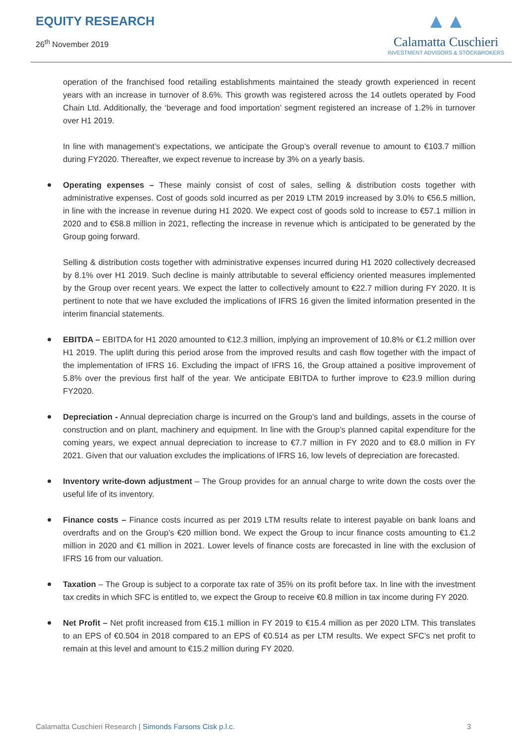EQUITY RESEARCH
26<sup>th</sup> November 2019
▲▲
Calamatta Cuschieri
INVESTMENT ADVISORS & STOCKBROKERS
operation of the franchised food retailing establishments maintained the steady growth experienced in recent years with an increase in turnover of 8.6%. This growth was registered across the 14 outlets operated by Food Chain Ltd. Additionally, the ‘beverage and food importation’ segment registered an increase of 1.2% in turnover over H1 2019.
In line with management’s expectations, we anticipate the Group’s overall revenue to amount to €103.7 million during FY2020. Thereafter, we expect revenue to increase by 3% on a yearly basis.
Operating expenses – These mainly consist of cost of sales, selling & distribution costs together with administrative expenses. Cost of goods sold incurred as per 2019 LTM 2019 increased by 3.0% to €56.5 million, in line with the increase in revenue during H1 2020. We expect cost of goods sold to increase to €57.1 million in 2020 and to €58.8 million in 2021, reflecting the increase in revenue which is anticipated to be generated by the Group going forward.
Selling & distribution costs together with administrative expenses incurred during H1 2020 collectively decreased by 8.1% over H1 2019. Such decline is mainly attributable to several efficiency oriented measures implemented by the Group over recent years. We expect the latter to collectively amount to €22.7 million during FY 2020. It is pertinent to note that we have excluded the implications of IFRS 16 given the limited information presented in the interim financial statements.
EBITDA – EBITDA for H1 2020 amounted to €12.3 million, implying an improvement of 10.8% or €1.2 million over H1 2019. The uplift during this period arose from the improved results and cash flow together with the impact of the implementation of IFRS 16. Excluding the impact of IFRS 16, the Group attained a positive improvement of 5.8% over the previous first half of the year. We anticipate EBITDA to further improve to €23.9 million during FY2020.
Depreciation - Annual depreciation charge is incurred on the Group’s land and buildings, assets in the course of construction and on plant, machinery and equipment. In line with the Group’s planned capital expenditure for the coming years, we expect annual depreciation to increase to €7.7 million in FY 2020 and to €8.0 million in FY 2021. Given that our valuation excludes the implications of IFRS 16, low levels of depreciation are forecasted.
Inventory write-down adjustment – The Group provides for an annual charge to write down the costs over the useful life of its inventory.
Finance costs – Finance costs incurred as per 2019 LTM results relate to interest payable on bank loans and overdrafts and on the Group’s €20 million bond. We expect the Group to incur finance costs amounting to €1.2 million in 2020 and €1 million in 2021. Lower levels of finance costs are forecasted in line with the exclusion of IFRS 16 from our valuation.
Taxation – The Group is subject to a corporate tax rate of 35% on its profit before tax. In line with the investment tax credits in which SFC is entitled to, we expect the Group to receive €0.8 million in tax income during FY 2020.
Net Profit – Net profit increased from €15.1 million in FY 2019 to €15.4 million as per 2020 LTM. This translates to an EPS of €0.504 in 2018 compared to an EPS of €0.514 as per LTM results. We expect SFC’s net profit to remain at this level and amount to €15.2 million during FY 2020.
Calamatta Cuschieri Research | Simonds Farsons Cisk p.l.c.
3